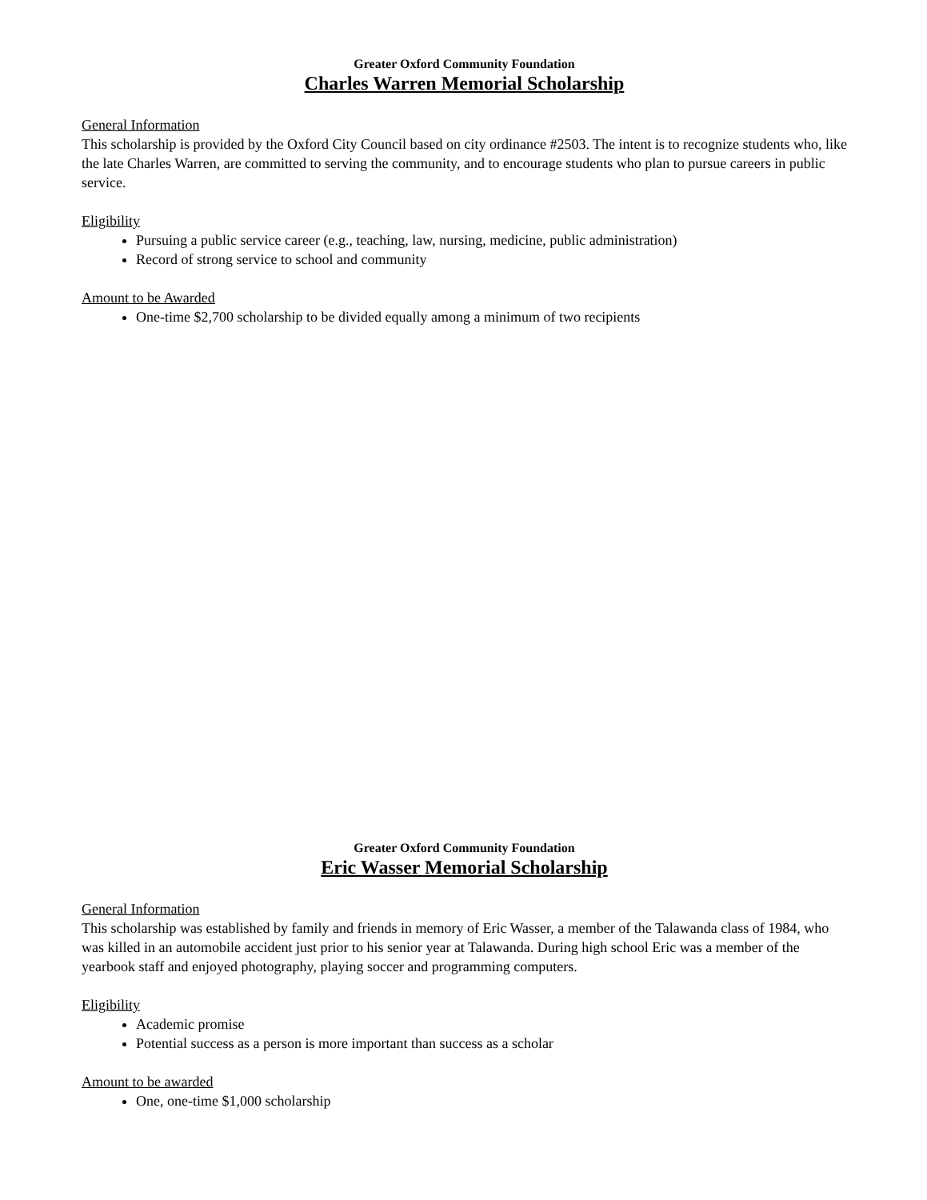Greater Oxford Community Foundation
Charles Warren Memorial Scholarship
General Information
This scholarship is provided by the Oxford City Council based on city ordinance #2503. The intent is to recognize students who, like the late Charles Warren, are committed to serving the community, and to encourage students who plan to pursue careers in public service.
Eligibility
Pursuing a public service career (e.g., teaching, law, nursing, medicine, public administration)
Record of strong service to school and community
Amount to be Awarded
One-time $2,700 scholarship to be divided equally among a minimum of two recipients
Greater Oxford Community Foundation
Eric Wasser Memorial Scholarship
General Information
This scholarship was established by family and friends in memory of Eric Wasser, a member of the Talawanda class of 1984, who was killed in an automobile accident just prior to his senior year at Talawanda. During high school Eric was a member of the yearbook staff and enjoyed photography, playing soccer and programming computers.
Eligibility
Academic promise
Potential success as a person is more important than success as a scholar
Amount to be awarded
One, one-time $1,000 scholarship